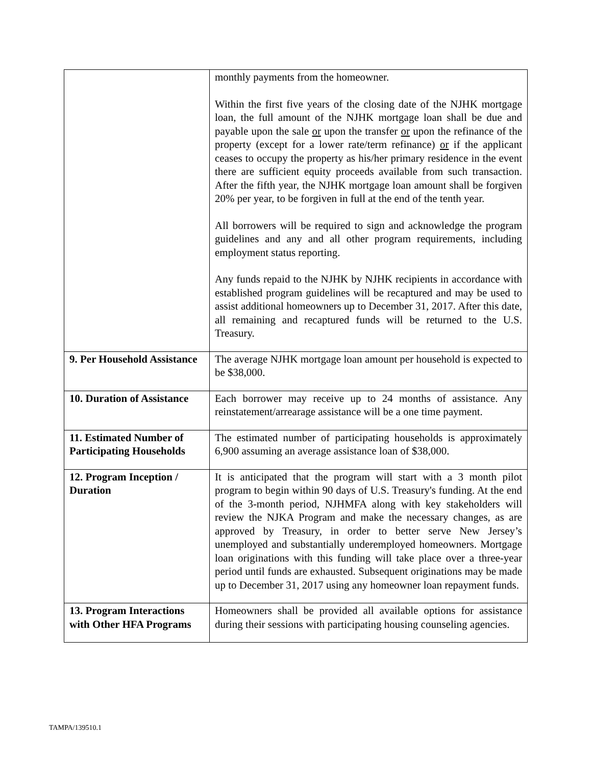| | monthly payments from the homeowner. Within the first five years of the closing date of the NJHK mortgage loan, the full amount of the NJHK mortgage loan shall be due and payable upon the sale or upon the transfer or upon the refinance of the property (except for a lower rate/term refinance) or if the applicant ceases to occupy the property as his/her primary residence in the event there are sufficient equity proceeds available from such transaction. After the fifth year, the NJHK mortgage loan amount shall be forgiven 20% per year, to be forgiven in full at the end of the tenth year. All borrowers will be required to sign and acknowledge the program guidelines and any and all other program requirements, including employment status reporting. Any funds repaid to the NJHK by NJHK recipients in accordance with established program guidelines will be recaptured and may be used to assist additional homeowners up to December 31, 2017. After this date, all remaining and recaptured funds will be returned to the U.S. Treasury. |
| 9. Per Household Assistance | The average NJHK mortgage loan amount per household is expected to be $38,000. |
| 10. Duration of Assistance | Each borrower may receive up to 24 months of assistance. Any reinstatement/arrearage assistance will be a one time payment. |
| 11. Estimated Number of Participating Households | The estimated number of participating households is approximately 6,900 assuming an average assistance loan of $38,000. |
| 12. Program Inception / Duration | It is anticipated that the program will start with a 3 month pilot program to begin within 90 days of U.S. Treasury's funding. At the end of the 3-month period, NJHMFA along with key stakeholders will review the NJKA Program and make the necessary changes, as are approved by Treasury, in order to better serve New Jersey’s unemployed and substantially underemployed homeowners. Mortgage loan originations with this funding will take place over a three-year period until funds are exhausted. Subsequent originations may be made up to December 31, 2017 using any homeowner loan repayment funds. |
| 13. Program Interactions with Other HFA Programs | Homeowners shall be provided all available options for assistance during their sessions with participating housing counseling agencies. |
TAMPA/139510.1